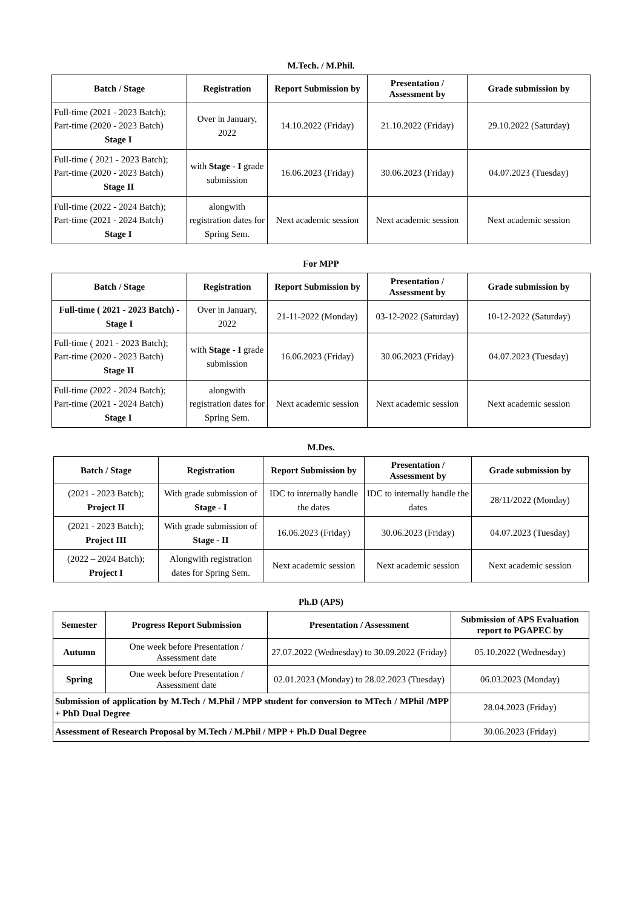M.Tech. / M.Phil.
| Batch / Stage | Registration | Report Submission by | Presentation / Assessment by | Grade submission by |
| --- | --- | --- | --- | --- |
| Full-time (2021 - 2023 Batch); Part-time (2020 - 2023 Batch) Stage I | Over in January, 2022 | 14.10.2022 (Friday) | 21.10.2022 (Friday) | 29.10.2022 (Saturday) |
| Full-time ( 2021 - 2023 Batch); Part-time (2020 - 2023 Batch) Stage II | with Stage - I grade submission | 16.06.2023 (Friday) | 30.06.2023 (Friday) | 04.07.2023 (Tuesday) |
| Full-time (2022 - 2024 Batch); Part-time (2021 - 2024 Batch) Stage I | alongwith registration dates for Spring Sem. | Next academic session | Next academic session | Next academic session |
For MPP
| Batch / Stage | Registration | Report Submission by | Presentation / Assessment by | Grade submission by |
| --- | --- | --- | --- | --- |
| Full-time ( 2021 - 2023 Batch) - Stage I | Over in January, 2022 | 21-11-2022 (Monday) | 03-12-2022 (Saturday) | 10-12-2022 (Saturday) |
| Full-time ( 2021 - 2023 Batch); Part-time (2020 - 2023 Batch) Stage II | with Stage - I grade submission | 16.06.2023 (Friday) | 30.06.2023 (Friday) | 04.07.2023 (Tuesday) |
| Full-time (2022 - 2024 Batch); Part-time (2021 - 2024 Batch) Stage I | alongwith registration dates for Spring Sem. | Next academic session | Next academic session | Next academic session |
M.Des.
| Batch / Stage | Registration | Report Submission by | Presentation / Assessment by | Grade submission by |
| --- | --- | --- | --- | --- |
| (2021 - 2023 Batch); Project II | With grade submission of Stage - I | IDC to internally handle the dates | IDC to internally handle the dates | 28/11/2022 (Monday) |
| (2021 - 2023 Batch); Project III | With grade submission of Stage - II | 16.06.2023 (Friday) | 30.06.2023 (Friday) | 04.07.2023 (Tuesday) |
| (2022 – 2024 Batch); Project I | Alongwith registration dates for Spring Sem. | Next academic session | Next academic session | Next academic session |
Ph.D (APS)
| Semester | Progress Report Submission | Presentation / Assessment | Submission of APS Evaluation report to PGAPEC by |
| --- | --- | --- | --- |
| Autumn | One week before Presentation / Assessment date | 27.07.2022 (Wednesday) to 30.09.2022 (Friday) | 05.10.2022 (Wednesday) |
| Spring | One week before Presentation / Assessment date | 02.01.2023 (Monday) to 28.02.2023 (Tuesday) | 06.03.2023 (Monday) |
| Submission of application by M.Tech / M.Phil / MPP student for conversion to MTech / MPhil /MPP + PhD Dual Degree | | | 28.04.2023 (Friday) |
| Assessment of Research Proposal by M.Tech / M.Phil / MPP + Ph.D Dual Degree | | | 30.06.2023 (Friday) |